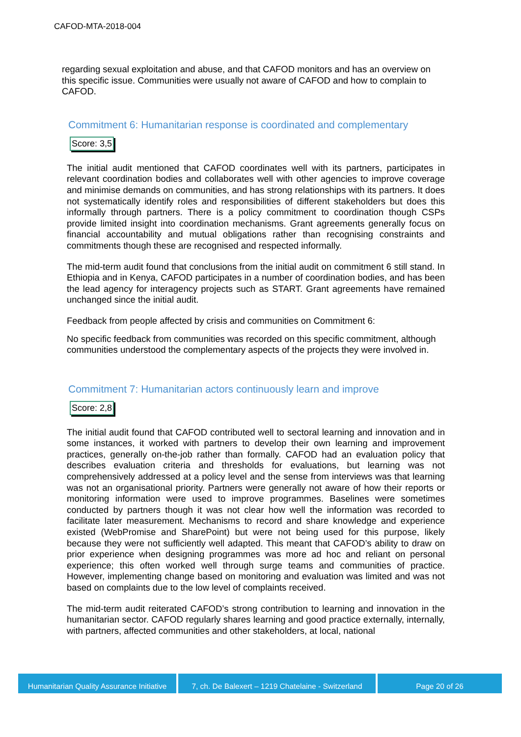CAFOD-MTA-2018-004
regarding sexual exploitation and abuse, and that CAFOD monitors and has an overview on this specific issue. Communities were usually not aware of CAFOD and how to complain to CAFOD.
Commitment 6: Humanitarian response is coordinated and complementary
Score: 3,5
The initial audit mentioned that CAFOD coordinates well with its partners, participates in relevant coordination bodies and collaborates well with other agencies to improve coverage and minimise demands on communities, and has strong relationships with its partners. It does not systematically identify roles and responsibilities of different stakeholders but does this informally through partners. There is a policy commitment to coordination though CSPs provide limited insight into coordination mechanisms. Grant agreements generally focus on financial accountability and mutual obligations rather than recognising constraints and commitments though these are recognised and respected informally.
The mid-term audit found that conclusions from the initial audit on commitment 6 still stand. In Ethiopia and in Kenya, CAFOD participates in a number of coordination bodies, and has been the lead agency for interagency projects such as START. Grant agreements have remained unchanged since the initial audit.
Feedback from people affected by crisis and communities on Commitment 6:
No specific feedback from communities was recorded on this specific commitment, although communities understood the complementary aspects of the projects they were involved in.
Commitment 7: Humanitarian actors continuously learn and improve
Score: 2,8
The initial audit found that CAFOD contributed well to sectoral learning and innovation and in some instances, it worked with partners to develop their own learning and improvement practices, generally on-the-job rather than formally. CAFOD had an evaluation policy that describes evaluation criteria and thresholds for evaluations, but learning was not comprehensively addressed at a policy level and the sense from interviews was that learning was not an organisational priority. Partners were generally not aware of how their reports or monitoring information were used to improve programmes. Baselines were sometimes conducted by partners though it was not clear how well the information was recorded to facilitate later measurement. Mechanisms to record and share knowledge and experience existed (WebPromise and SharePoint) but were not being used for this purpose, likely because they were not sufficiently well adapted. This meant that CAFOD’s ability to draw on prior experience when designing programmes was more ad hoc and reliant on personal experience; this often worked well through surge teams and communities of practice. However, implementing change based on monitoring and evaluation was limited and was not based on complaints due to the low level of complaints received.
The mid-term audit reiterated CAFOD’s strong contribution to learning and innovation in the humanitarian sector. CAFOD regularly shares learning and good practice externally, internally, with partners, affected communities and other stakeholders, at local, national
Humanitarian Quality Assurance Initiative
7, ch. De Balexert – 1219 Chatelaine - Switzerland
Page 20 of 26